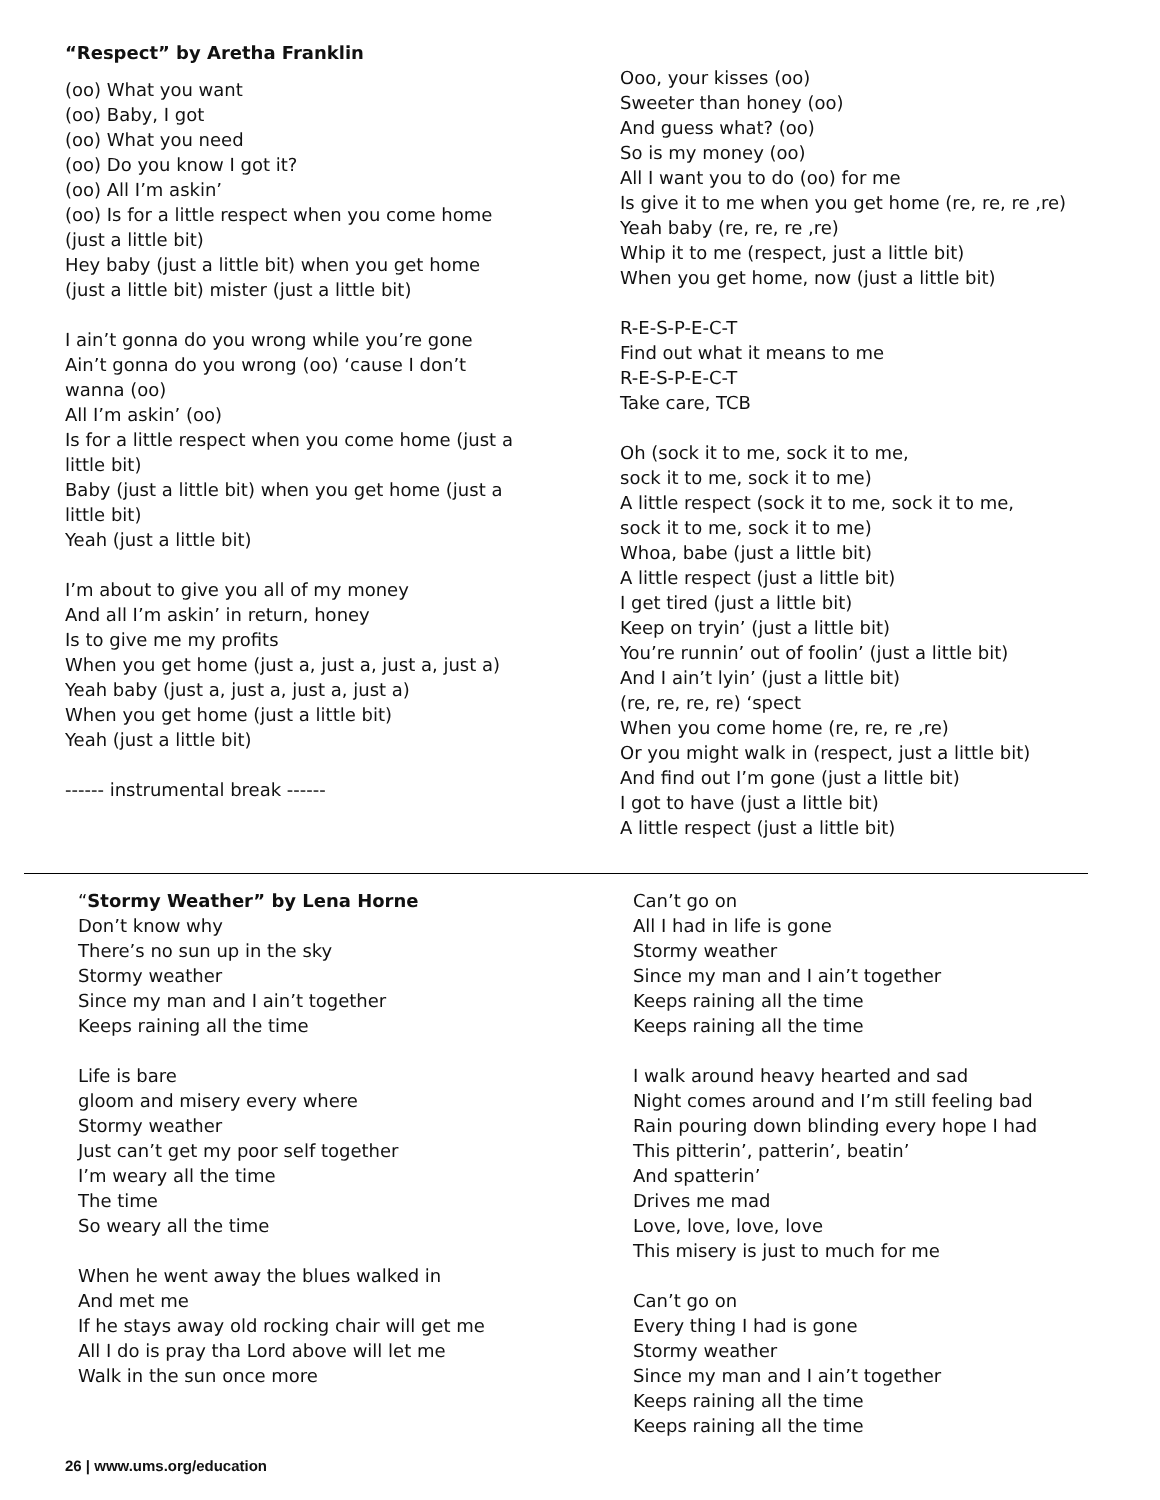“Respect” by Aretha Franklin
(oo) What you want
(oo) Baby, I got
(oo) What you need
(oo) Do you know I got it?
(oo) All I’m askin’
(oo) Is for a little respect when you come home
(just a little bit)
Hey baby (just a little bit) when you get home
(just a little bit) mister (just a little bit)
I ain’t gonna do you wrong while you’re gone
Ain’t gonna do you wrong (oo) ‘cause I don’t
wanna (oo)
All I’m askin’ (oo)
Is for a little respect when you come home (just a
little bit)
Baby (just a little bit) when you get home (just a
little bit)
Yeah (just a little bit)
I’m about to give you all of my money
And all I’m askin’ in return, honey
Is to give me my profits
When you get home (just a, just a, just a, just a)
Yeah baby (just a, just a, just a, just a)
When you get home (just a little bit)
Yeah (just a little bit)
------ instrumental break ------
Ooo, your kisses (oo)
Sweeter than honey (oo)
And guess what? (oo)
So is my money (oo)
All I want you to do (oo) for me
Is give it to me when you get home (re, re, re ,re)
Yeah baby (re, re, re ,re)
Whip it to me (respect, just a little bit)
When you get home, now (just a little bit)
R-E-S-P-E-C-T
Find out what it means to me
R-E-S-P-E-C-T
Take care, TCB
Oh (sock it to me, sock it to me,
sock it to me, sock it to me)
A little respect (sock it to me, sock it to me,
sock it to me, sock it to me)
Whoa, babe (just a little bit)
A little respect (just a little bit)
I get tired (just a little bit)
Keep on tryin’ (just a little bit)
You’re runnin’ out of foolin’ (just a little bit)
And I ain’t lyin’ (just a little bit)
(re, re, re, re) ‘spect
When you come home (re, re, re ,re)
Or you might walk in (respect, just a little bit)
And find out I’m gone (just a little bit)
I got to have (just a little bit)
A little respect (just a little bit)
“Stormy Weather” by Lena Horne
Don’t know why
There’s no sun up in the sky
Stormy weather
Since my man and I ain’t together
Keeps raining all the time
Life is bare
gloom and misery every where
Stormy weather
Just can’t get my poor self together
I’m weary all the time
The time
So weary all the time
When he went away the blues walked in
And met me
If he stays away old rocking chair will get me
All I do is pray tha Lord above will let me
Walk in the sun once more
Can’t go on
All I had in life is gone
Stormy weather
Since my man and I ain’t together
Keeps raining all the time
Keeps raining all the time
I walk around heavy hearted and sad
Night comes around and I’m still feeling bad
Rain pouring down blinding every hope I had
This pitterin’, patterin’, beatin’
And spatterin’
Drives me mad
Love, love, love, love
This misery is just to much for me
Can’t go on
Every thing I had is gone
Stormy weather
Since my man and I ain’t together
Keeps raining all the time
Keeps raining all the time
26 | www.ums.org/education